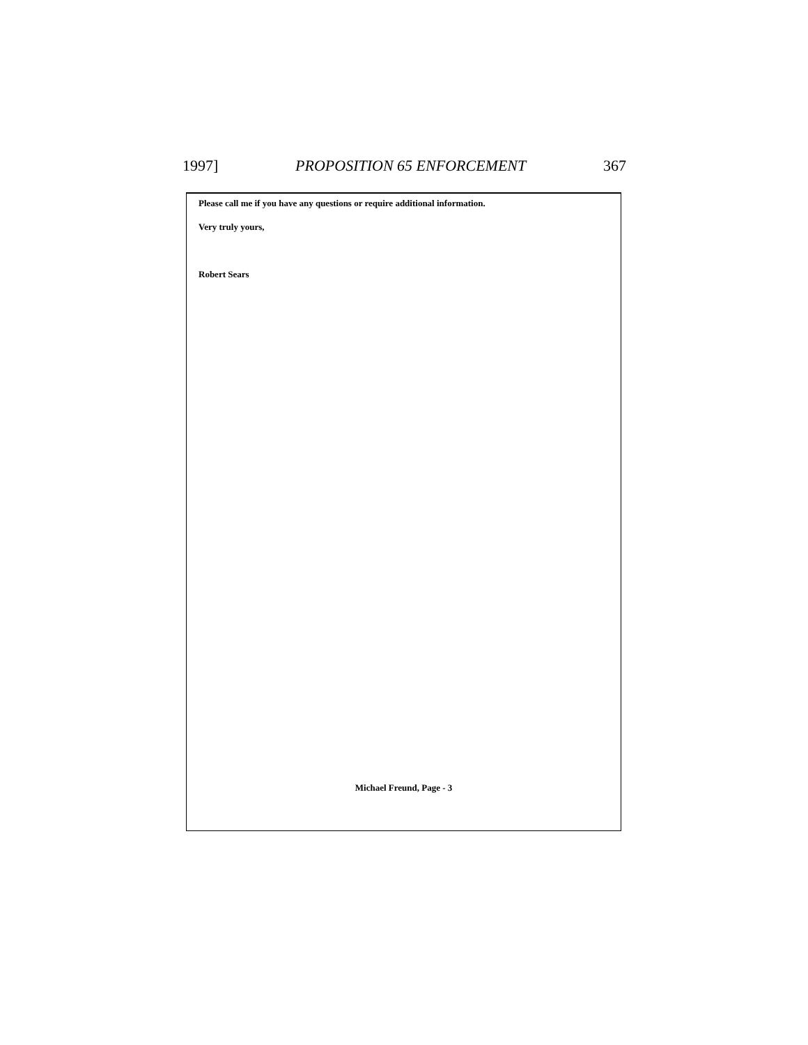1997] PROPOSITION 65 ENFORCEMENT 367
Please call me if you have any questions or require additional information.
Very truly yours,
Robert Sears
Michael Freund, Page - 3